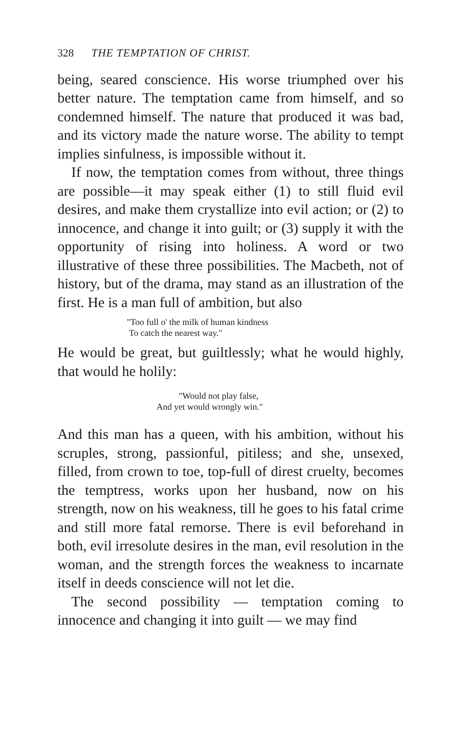328 THE TEMPTATION OF CHRIST.
being, seared conscience. His worse triumphed over his better nature. The temptation came from himself, and so condemned himself. The nature that produced it was bad, and its victory made the nature worse. The ability to tempt implies sinfulness, is impossible without it.
If now, the temptation comes from without, three things are possible—it may speak either (1) to still fluid evil desires, and make them crystallize into evil action; or (2) to innocence, and change it into guilt; or (3) supply it with the opportunity of rising into holiness. A word or two illustrative of these three possibilities. The Macbeth, not of history, but of the drama, may stand as an illustration of the first. He is a man full of ambition, but also
"Too full o' the milk of human kindness
To catch the nearest way."
He would be great, but guiltlessly; what he would highly, that would he holily:
"Would not play false,
And yet would wrongly win."
And this man has a queen, with his ambition, without his scruples, strong, passionful, pitiless; and she, unsexed, filled, from crown to toe, top-full of direst cruelty, becomes the temptress, works upon her husband, now on his strength, now on his weakness, till he goes to his fatal crime and still more fatal remorse. There is evil beforehand in both, evil irresolute desires in the man, evil resolution in the woman, and the strength forces the weakness to incarnate itself in deeds conscience will not let die.
The second possibility — temptation coming to innocence and changing it into guilt — we may find